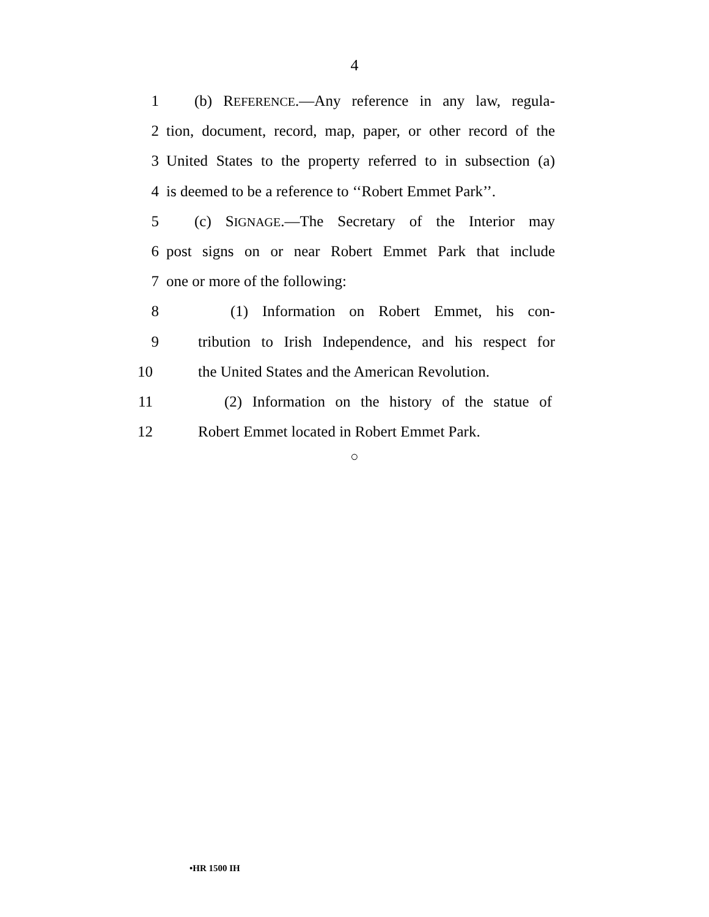4
1 (b) REFERENCE.—Any reference in any law, regula-
2 tion, document, record, map, paper, or other record of the
3 United States to the property referred to in subsection (a)
4 is deemed to be a reference to ‘‘Robert Emmet Park’’.
5 (c) SIGNAGE.—The Secretary of the Interior may
6 post signs on or near Robert Emmet Park that include
7 one or more of the following:
8 (1) Information on Robert Emmet, his con-
9 tribution to Irish Independence, and his respect for
10 the United States and the American Revolution.
11 (2) Information on the history of the statue of
12 Robert Emmet located in Robert Emmet Park.
○
•HR 1500 IH